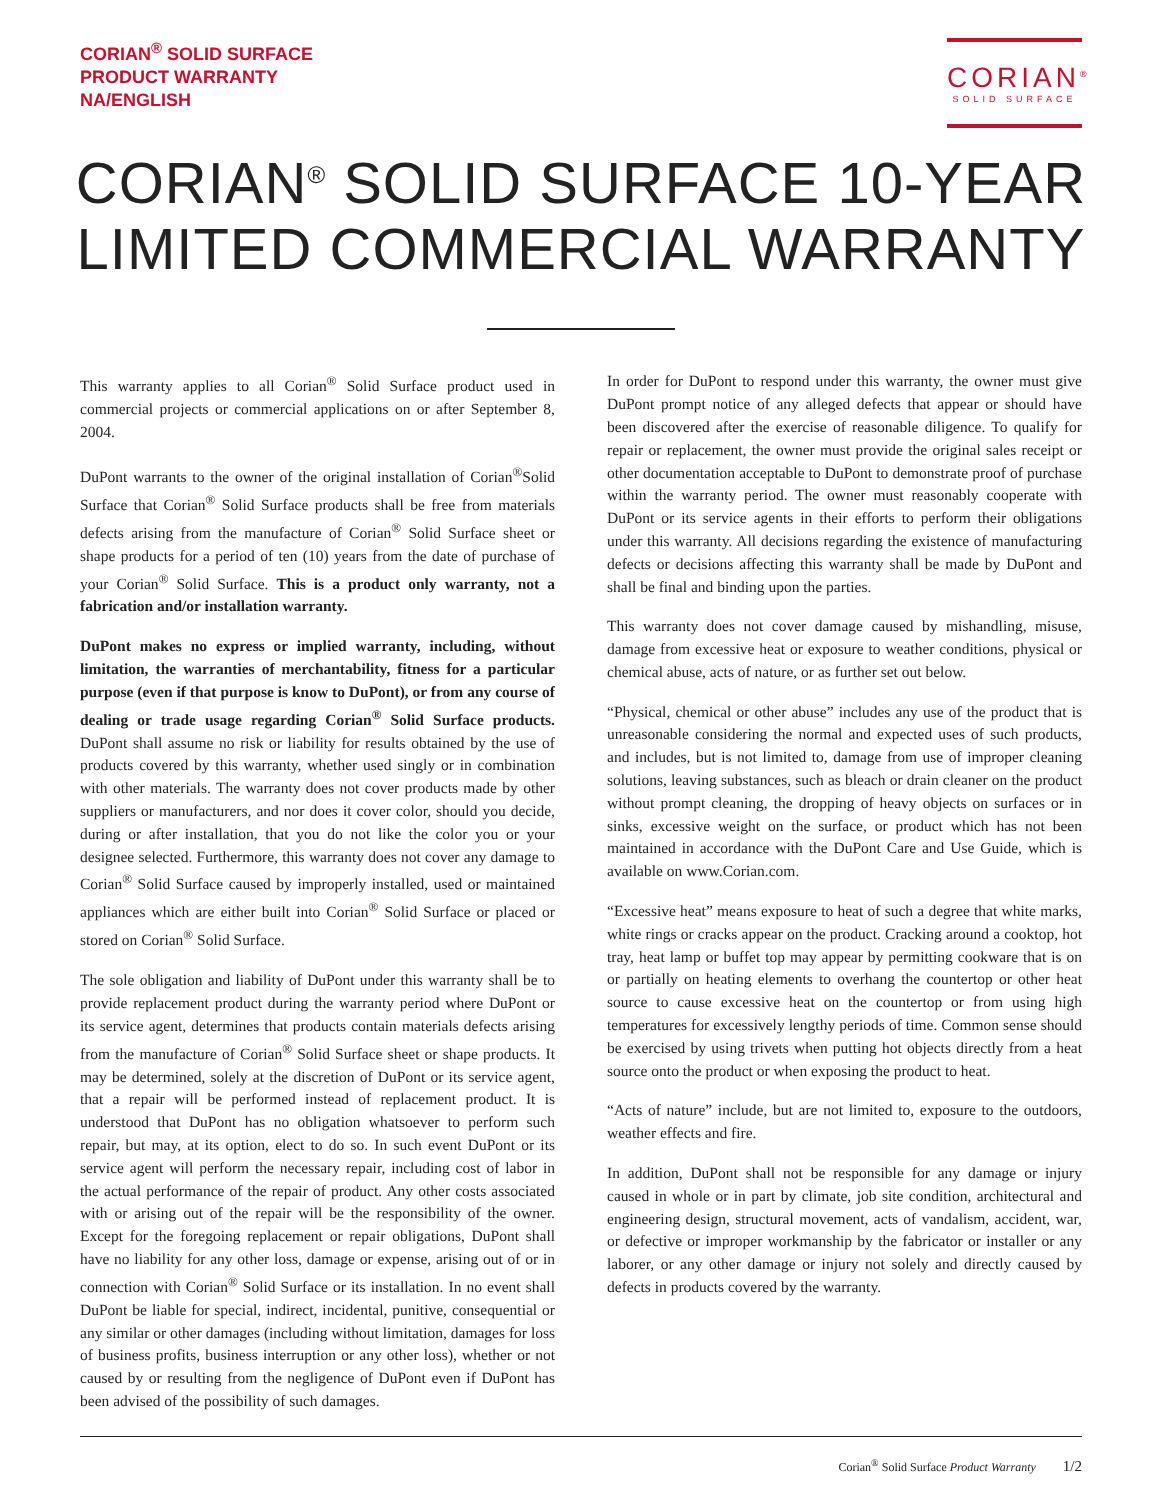CORIAN<sup>®</sup> SOLID SURFACE
PRODUCT WARRANTY
NA/ENGLISH
CORIAN<sup>®</sup>
SOLID SURFACE
CORIAN<sup>®</sup> SOLID SURFACE 10-YEAR
LIMITED COMMERCIAL WARRANTY
This warranty applies to all Corian<sup>®</sup> Solid Surface product used in commercial projects or commercial applications on or after September 8, 2004.
DuPont warrants to the owner of the original installation of Corian<sup>®</sup>Solid Surface that Corian<sup>®</sup> Solid Surface products shall be free from materials defects arising from the manufacture of Corian<sup>®</sup> Solid Surface sheet or shape products for a period of ten (10) years from the date of purchase of your Corian<sup>®</sup> Solid Surface. This is a product only warranty, not a fabrication and/or installation warranty.
DuPont makes no express or implied warranty, including, without limitation, the warranties of merchantability, fitness for a particular purpose (even if that purpose is know to DuPont), or from any course of dealing or trade usage regarding Corian<sup>®</sup> Solid Surface products. DuPont shall assume no risk or liability for results obtained by the use of products covered by this warranty, whether used singly or in combination with other materials. The warranty does not cover products made by other suppliers or manufacturers, and nor does it cover color, should you decide, during or after installation, that you do not like the color you or your designee selected. Furthermore, this warranty does not cover any damage to Corian<sup>®</sup> Solid Surface caused by improperly installed, used or maintained appliances which are either built into Corian<sup>®</sup> Solid Surface or placed or stored on Corian<sup>®</sup> Solid Surface.
The sole obligation and liability of DuPont under this warranty shall be to provide replacement product during the warranty period where DuPont or its service agent, determines that products contain materials defects arising from the manufacture of Corian<sup>®</sup> Solid Surface sheet or shape products. It may be determined, solely at the discretion of DuPont or its service agent, that a repair will be performed instead of replacement product. It is understood that DuPont has no obligation whatsoever to perform such repair, but may, at its option, elect to do so. In such event DuPont or its service agent will perform the necessary repair, including cost of labor in the actual performance of the repair of product. Any other costs associated with or arising out of the repair will be the responsibility of the owner. Except for the foregoing replacement or repair obligations, DuPont shall have no liability for any other loss, damage or expense, arising out of or in connection with Corian<sup>®</sup> Solid Surface or its installation. In no event shall DuPont be liable for special, indirect, incidental, punitive, consequential or any similar or other damages (including without limitation, damages for loss of business profits, business interruption or any other loss), whether or not caused by or resulting from the negligence of DuPont even if DuPont has been advised of the possibility of such damages.
In order for DuPont to respond under this warranty, the owner must give DuPont prompt notice of any alleged defects that appear or should have been discovered after the exercise of reasonable diligence. To qualify for repair or replacement, the owner must provide the original sales receipt or other documentation acceptable to DuPont to demonstrate proof of purchase within the warranty period. The owner must reasonably cooperate with DuPont or its service agents in their efforts to perform their obligations under this warranty. All decisions regarding the existence of manufacturing defects or decisions affecting this warranty shall be made by DuPont and shall be final and binding upon the parties.
This warranty does not cover damage caused by mishandling, misuse, damage from excessive heat or exposure to weather conditions, physical or chemical abuse, acts of nature, or as further set out below.
“Physical, chemical or other abuse” includes any use of the product that is unreasonable considering the normal and expected uses of such products, and includes, but is not limited to, damage from use of improper cleaning solutions, leaving substances, such as bleach or drain cleaner on the product without prompt cleaning, the dropping of heavy objects on surfaces or in sinks, excessive weight on the surface, or product which has not been maintained in accordance with the DuPont Care and Use Guide, which is available on www.Corian.com.
“Excessive heat” means exposure to heat of such a degree that white marks, white rings or cracks appear on the product. Cracking around a cooktop, hot tray, heat lamp or buffet top may appear by permitting cookware that is on or partially on heating elements to overhang the countertop or other heat source to cause excessive heat on the countertop or from using high temperatures for excessively lengthy periods of time. Common sense should be exercised by using trivets when putting hot objects directly from a heat source onto the product or when exposing the product to heat.
“Acts of nature” include, but are not limited to, exposure to the outdoors, weather effects and fire.
In addition, DuPont shall not be responsible for any damage or injury caused in whole or in part by climate, job site condition, architectural and engineering design, structural movement, acts of vandalism, accident, war, or defective or improper workmanship by the fabricator or installer or any laborer, or any other damage or injury not solely and directly caused by defects in products covered by the warranty.
Corian<sup>®</sup> Solid Surface Product Warranty 1/2